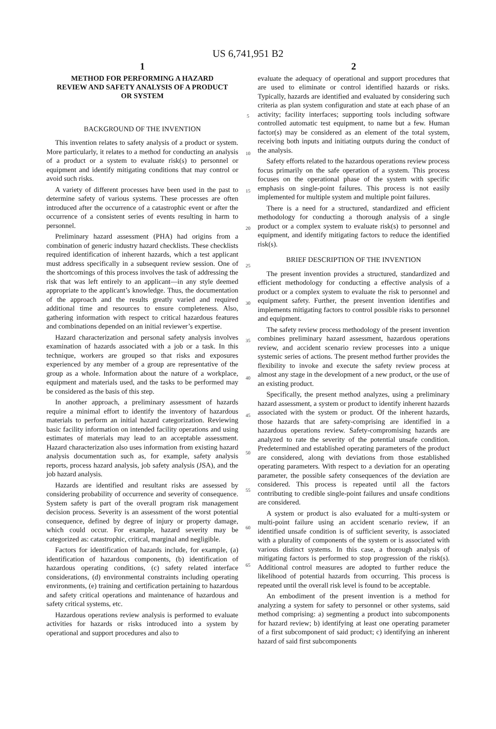US 6,741,951 B2
1
METHOD FOR PERFORMING A HAZARD REVIEW AND SAFETY ANALYSIS OF A PRODUCT OR SYSTEM
BACKGROUND OF THE INVENTION
This invention relates to safety analysis of a product or system. More particularly, it relates to a method for conducting an analysis of a product or a system to evaluate risk(s) to personnel or equipment and identify mitigating conditions that may control or avoid such risks.
A variety of different processes have been used in the past to determine safety of various systems. These processes are often introduced after the occurrence of a catastrophic event or after the occurrence of a consistent series of events resulting in harm to personnel.
Preliminary hazard assessment (PHA) had origins from a combination of generic industry hazard checklists. These checklists required identification of inherent hazards, which a test applicant must address specifically in a subsequent review session. One of the shortcomings of this process involves the task of addressing the risk that was left entirely to an applicant—in any style deemed appropriate to the applicant’s knowledge. Thus, the documentation of the approach and the results greatly varied and required additional time and resources to ensure completeness. Also, gathering information with respect to critical hazardous features and combinations depended on an initial reviewer’s expertise.
Hazard characterization and personal safety analysis involves examination of hazards associated with a job or a task. In this technique, workers are grouped so that risks and exposures experienced by any member of a group are representative of the group as a whole. Information about the nature of a workplace, equipment and materials used, and the tasks to be performed may be considered as the basis of this step.
In another approach, a preliminary assessment of hazards require a minimal effort to identify the inventory of hazardous materials to perform an initial hazard categorization. Reviewing basic facility information on intended facility operations and using estimates of materials may lead to an acceptable assessment. Hazard characterization also uses information from existing hazard analysis documentation such as, for example, safety analysis reports, process hazard analysis, job safety analysis (JSA), and the job hazard analysis.
Hazards are identified and resultant risks are assessed by considering probability of occurrence and severity of consequence. System safety is part of the overall program risk management decision process. Severity is an assessment of the worst potential consequence, defined by degree of injury or property damage, which could occur. For example, hazard severity may be categorized as: catastrophic, critical, marginal and negligible.
Factors for identification of hazards include, for example, (a) identification of hazardous components, (b) identification of hazardous operating conditions, (c) safety related interface considerations, (d) environmental constraints including operating environments, (e) training and certification pertaining to hazardous and safety critical operations and maintenance of hazardous and safety critical systems, etc.
Hazardous operations review analysis is performed to evaluate activities for hazards or risks introduced into a system by operational and support procedures and also to
5
10
15
20
25
30
35
40
45
50
55
60
65
2
evaluate the adequacy of operational and support procedures that are used to eliminate or control identified hazards or risks. Typically, hazards are identified and evaluated by considering such criteria as plan system configuration and state at each phase of an activity; facility interfaces; supporting tools including software controlled automatic test equipment, to name but a few. Human factor(s) may be considered as an element of the total system, receiving both inputs and initiating outputs during the conduct of the analysis.
Safety efforts related to the hazardous operations review process focus primarily on the safe operation of a system. This process focuses on the operational phase of the system with specific emphasis on single-point failures. This process is not easily implemented for multiple system and multiple point failures.
There is a need for a structured, standardized and efficient methodology for conducting a thorough analysis of a single product or a complex system to evaluate risk(s) to personnel and equipment, and identify mitigating factors to reduce the identified risk(s).
BRIEF DESCRIPTION OF THE INVENTION
The present invention provides a structured, standardized and efficient methodology for conducting a effective analysis of a product or a complex system to evaluate the risk to personnel and equipment safety. Further, the present invention identifies and implements mitigating factors to control possible risks to personnel and equipment.
The safety review process methodology of the present invention combines preliminary hazard assessment, hazardous operations review, and accident scenario review processes into a unique systemic series of actions. The present method further provides the flexibility to invoke and execute the safety review process at almost any stage in the development of a new product, or the use of an existing product.
Specifically, the present method analyzes, using a preliminary hazard assessment, a system or product to identify inherent hazards associated with the system or product. Of the inherent hazards, those hazards that are safety-comprising are identified in a hazardous operations review. Safety-compromising hazards are analyzed to rate the severity of the potential unsafe condition. Predetermined and established operating parameters of the product are considered, along with deviations from those established operating parameters. With respect to a deviation for an operating parameter, the possible safety consequences of the deviation are considered. This process is repeated until all the factors contributing to credible single-point failures and unsafe conditions are considered.
A system or product is also evaluated for a multi-system or multi-point failure using an accident scenario review, if an identified unsafe condition is of sufficient severity, is associated with a plurality of components of the system or is associated with various distinct systems. In this case, a thorough analysis of mitigating factors is performed to stop progression of the risk(s). Additional control measures are adopted to further reduce the likelihood of potential hazards from occurring. This process is repeated until the overall risk level is found to be acceptable.
An embodiment of the present invention is a method for analyzing a system for safety to personnel or other systems, said method comprising: a) segmenting a product into subcomponents for hazard review; b) identifying at least one operating parameter of a first subcomponent of said product; c) identifying an inherent hazard of said first subcomponents